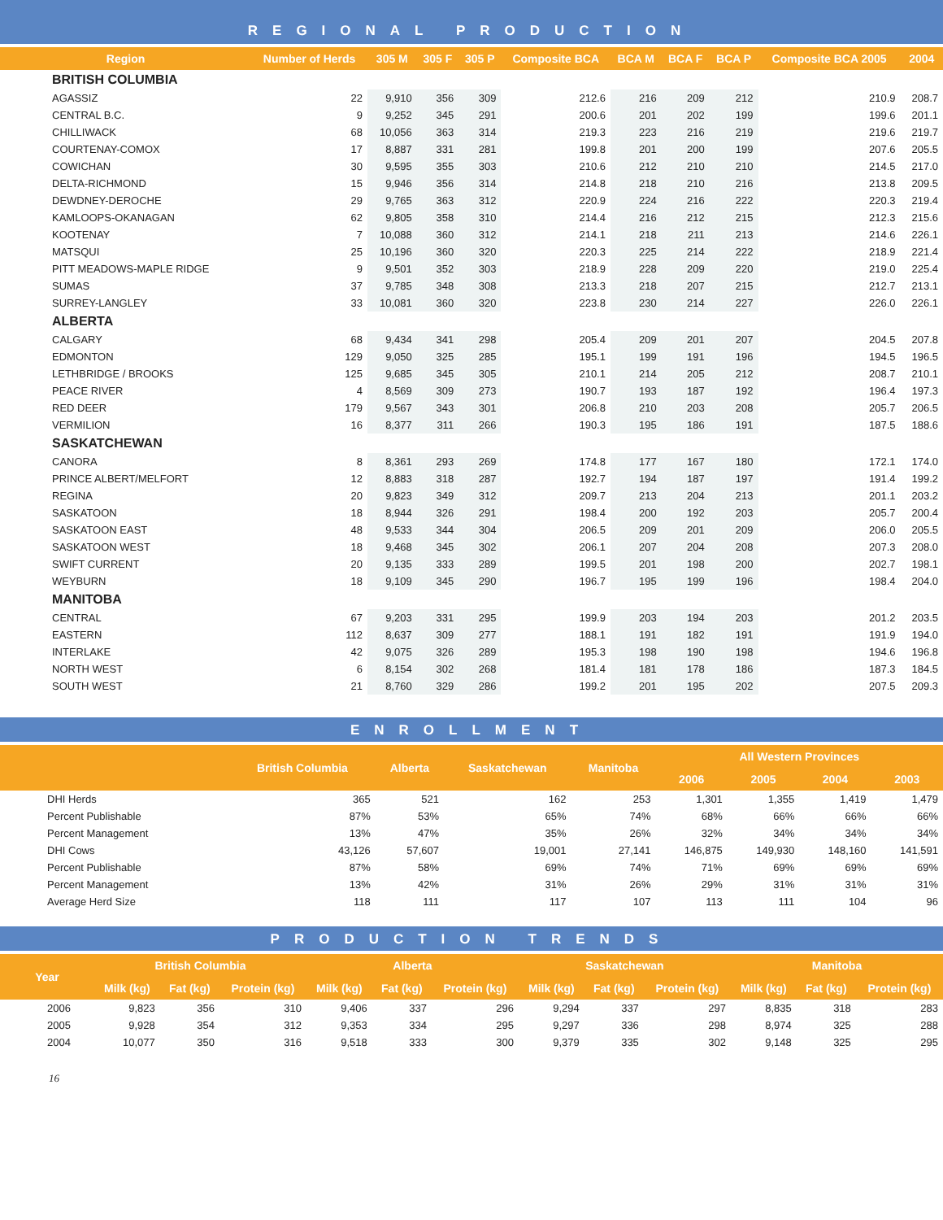REGIONAL PRODUCTION
| Region | Number of Herds | 305 M | 305 F | 305 P | Composite BCA | BCA M | BCA F | BCA P | Composite BCA 2005 | 2004 |
| --- | --- | --- | --- | --- | --- | --- | --- | --- | --- | --- |
| BRITISH COLUMBIA | | | | | | | | | | |
| AGASSIZ | 22 | 9,910 | 356 | 309 | 212.6 | 216 | 209 | 212 | 210.9 | 208.7 |
| CENTRAL B.C. | 9 | 9,252 | 345 | 291 | 200.6 | 201 | 202 | 199 | 199.6 | 201.1 |
| CHILLIWACK | 68 | 10,056 | 363 | 314 | 219.3 | 223 | 216 | 219 | 219.6 | 219.7 |
| COURTENAY-COMOX | 17 | 8,887 | 331 | 281 | 199.8 | 201 | 200 | 199 | 207.6 | 205.5 |
| COWICHAN | 30 | 9,595 | 355 | 303 | 210.6 | 212 | 210 | 210 | 214.5 | 217.0 |
| DELTA-RICHMOND | 15 | 9,946 | 356 | 314 | 214.8 | 218 | 210 | 216 | 213.8 | 209.5 |
| DEWDNEY-DEROCHE | 29 | 9,765 | 363 | 312 | 220.9 | 224 | 216 | 222 | 220.3 | 219.4 |
| KAMLOOPS-OKANAGAN | 62 | 9,805 | 358 | 310 | 214.4 | 216 | 212 | 215 | 212.3 | 215.6 |
| KOOTENAY | 7 | 10,088 | 360 | 312 | 214.1 | 218 | 211 | 213 | 214.6 | 226.1 |
| MATSQUI | 25 | 10,196 | 360 | 320 | 220.3 | 225 | 214 | 222 | 218.9 | 221.4 |
| PITT MEADOWS-MAPLE RIDGE | 9 | 9,501 | 352 | 303 | 218.9 | 228 | 209 | 220 | 219.0 | 225.4 |
| SUMAS | 37 | 9,785 | 348 | 308 | 213.3 | 218 | 207 | 215 | 212.7 | 213.1 |
| SURREY-LANGLEY | 33 | 10,081 | 360 | 320 | 223.8 | 230 | 214 | 227 | 226.0 | 226.1 |
| ALBERTA | | | | | | | | | | |
| CALGARY | 68 | 9,434 | 341 | 298 | 205.4 | 209 | 201 | 207 | 204.5 | 207.8 |
| EDMONTON | 129 | 9,050 | 325 | 285 | 195.1 | 199 | 191 | 196 | 194.5 | 196.5 |
| LETHBRIDGE / BROOKS | 125 | 9,685 | 345 | 305 | 210.1 | 214 | 205 | 212 | 208.7 | 210.1 |
| PEACE RIVER | 4 | 8,569 | 309 | 273 | 190.7 | 193 | 187 | 192 | 196.4 | 197.3 |
| RED DEER | 179 | 9,567 | 343 | 301 | 206.8 | 210 | 203 | 208 | 205.7 | 206.5 |
| VERMILION | 16 | 8,377 | 311 | 266 | 190.3 | 195 | 186 | 191 | 187.5 | 188.6 |
| SASKATCHEWAN | | | | | | | | | | |
| CANORA | 8 | 8,361 | 293 | 269 | 174.8 | 177 | 167 | 180 | 172.1 | 174.0 |
| PRINCE ALBERT/MELFORT | 12 | 8,883 | 318 | 287 | 192.7 | 194 | 187 | 197 | 191.4 | 199.2 |
| REGINA | 20 | 9,823 | 349 | 312 | 209.7 | 213 | 204 | 213 | 201.1 | 203.2 |
| SASKATOON | 18 | 8,944 | 326 | 291 | 198.4 | 200 | 192 | 203 | 205.7 | 200.4 |
| SASKATOON EAST | 48 | 9,533 | 344 | 304 | 206.5 | 209 | 201 | 209 | 206.0 | 205.5 |
| SASKATOON WEST | 18 | 9,468 | 345 | 302 | 206.1 | 207 | 204 | 208 | 207.3 | 208.0 |
| SWIFT CURRENT | 20 | 9,135 | 333 | 289 | 199.5 | 201 | 198 | 200 | 202.7 | 198.1 |
| WEYBURN | 18 | 9,109 | 345 | 290 | 196.7 | 195 | 199 | 196 | 198.4 | 204.0 |
| MANITOBA | | | | | | | | | | |
| CENTRAL | 67 | 9,203 | 331 | 295 | 199.9 | 203 | 194 | 203 | 201.2 | 203.5 |
| EASTERN | 112 | 8,637 | 309 | 277 | 188.1 | 191 | 182 | 191 | 191.9 | 194.0 |
| INTERLAKE | 42 | 9,075 | 326 | 289 | 195.3 | 198 | 190 | 198 | 194.6 | 196.8 |
| NORTH WEST | 6 | 8,154 | 302 | 268 | 181.4 | 181 | 178 | 186 | 187.3 | 184.5 |
| SOUTH WEST | 21 | 8,760 | 329 | 286 | 199.2 | 201 | 195 | 202 | 207.5 | 209.3 |
ENROLLMENT
| | British Columbia | Alberta | Saskatchewan | Manitoba | All Western Provinces | | | |
| --- | --- | --- | --- | --- | --- | --- | --- | --- |
| | | | | | 2006 | 2005 | 2004 | 2003 |
| DHI Herds | 365 | 521 | 162 | 253 | 1,301 | 1,355 | 1,419 | 1,479 |
| Percent Publishable | 87% | 53% | 65% | 74% | 68% | 66% | 66% | 66% |
| Percent Management | 13% | 47% | 35% | 26% | 32% | 34% | 34% | 34% |
| DHI Cows | 43,126 | 57,607 | 19,001 | 27,141 | 146,875 | 149,930 | 148,160 | 141,591 |
| Percent Publishable | 87% | 58% | 69% | 74% | 71% | 69% | 69% | 69% |
| Percent Management | 13% | 42% | 31% | 26% | 29% | 31% | 31% | 31% |
| Average Herd Size | 118 | 111 | 117 | 107 | 113 | 111 | 104 | 96 |
PRODUCTION TRENDS
| Year | British Columbia | | | Alberta | | | Saskatchewan | | | Manitoba | | |
| --- | --- | --- | --- | --- | --- | --- | --- | --- | --- | --- | --- | --- |
| | Milk (kg) | Fat (kg) | Protein (kg) | Milk (kg) | Fat (kg) | Protein (kg) | Milk (kg) | Fat (kg) | Protein (kg) | Milk (kg) | Fat (kg) | Protein (kg) |
| 2006 | 9,823 | 356 | 310 | 9,406 | 337 | 296 | 9,294 | 337 | 297 | 8,835 | 318 | 283 |
| 2005 | 9,928 | 354 | 312 | 9,353 | 334 | 295 | 9,297 | 336 | 298 | 8,974 | 325 | 288 |
| 2004 | 10,077 | 350 | 316 | 9,518 | 333 | 300 | 9,379 | 335 | 302 | 9,148 | 325 | 295 |
16